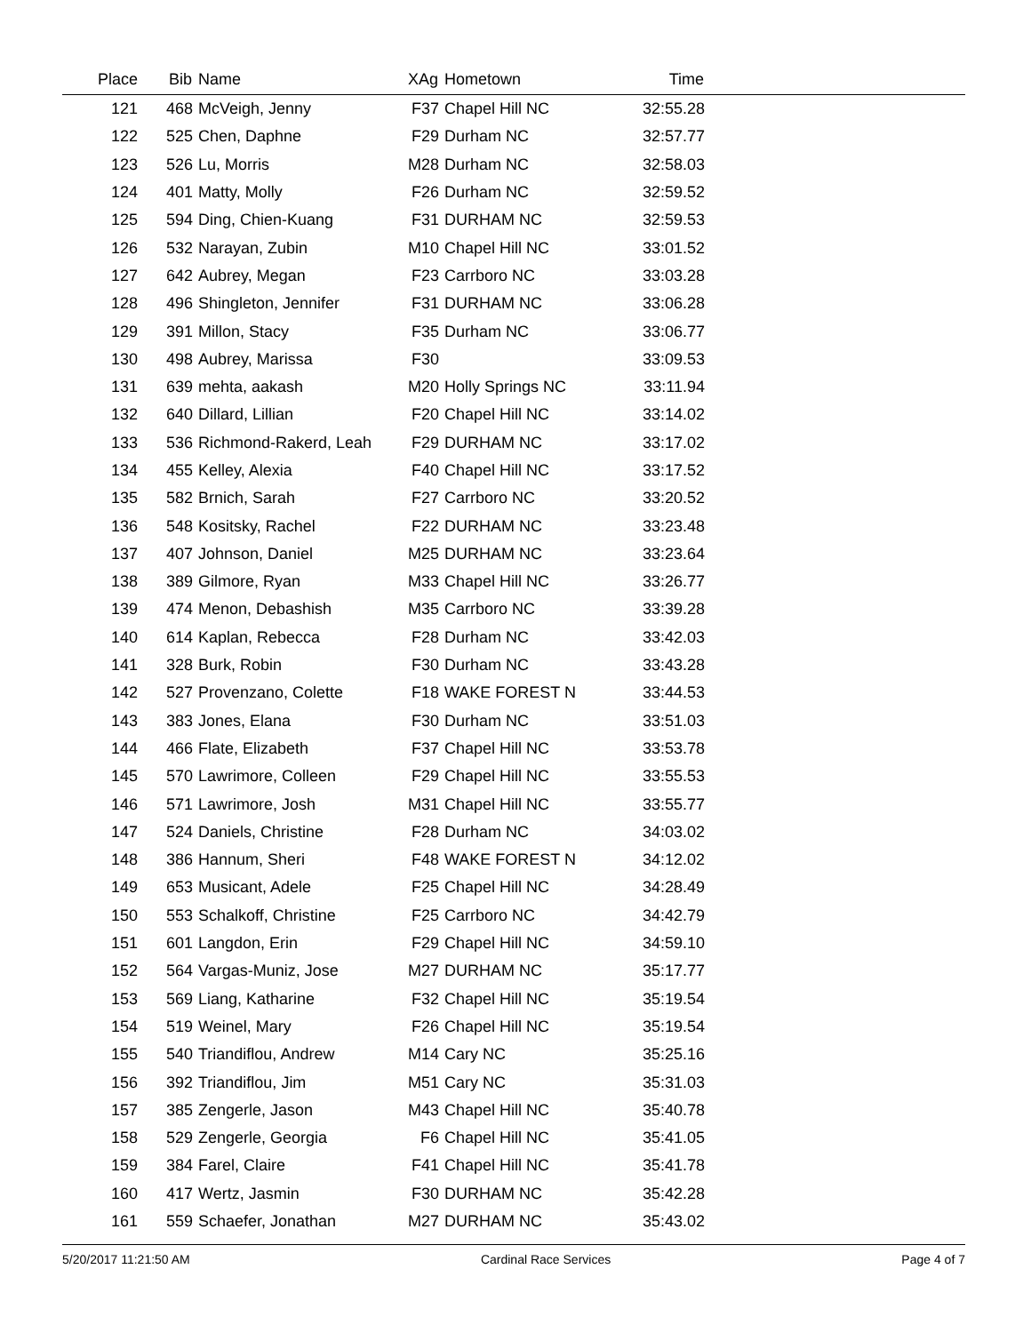| Place | Bib | Name | XAg | Hometown | Time | |
| --- | --- | --- | --- | --- | --- | --- |
| 121 | 468 | McVeigh, Jenny | F37 | Chapel Hill NC | 32:55.28 | |
| 122 | 525 | Chen, Daphne | F29 | Durham NC | 32:57.77 | |
| 123 | 526 | Lu, Morris | M28 | Durham NC | 32:58.03 | |
| 124 | 401 | Matty, Molly | F26 | Durham NC | 32:59.52 | |
| 125 | 594 | Ding, Chien-Kuang | F31 | DURHAM NC | 32:59.53 | |
| 126 | 532 | Narayan, Zubin | M10 | Chapel Hill NC | 33:01.52 | |
| 127 | 642 | Aubrey, Megan | F23 | Carrboro NC | 33:03.28 | |
| 128 | 496 | Shingleton, Jennifer | F31 | DURHAM NC | 33:06.28 | |
| 129 | 391 | Millon, Stacy | F35 | Durham NC | 33:06.77 | |
| 130 | 498 | Aubrey, Marissa | F30 | | 33:09.53 | |
| 131 | 639 | mehta, aakash | M20 | Holly Springs NC | 33:11.94 | |
| 132 | 640 | Dillard, Lillian | F20 | Chapel Hill NC | 33:14.02 | |
| 133 | 536 | Richmond-Rakerd, Leah | F29 | DURHAM NC | 33:17.02 | |
| 134 | 455 | Kelley, Alexia | F40 | Chapel Hill NC | 33:17.52 | |
| 135 | 582 | Brnich, Sarah | F27 | Carrboro NC | 33:20.52 | |
| 136 | 548 | Kositsky, Rachel | F22 | DURHAM NC | 33:23.48 | |
| 137 | 407 | Johnson, Daniel | M25 | DURHAM NC | 33:23.64 | |
| 138 | 389 | Gilmore, Ryan | M33 | Chapel Hill NC | 33:26.77 | |
| 139 | 474 | Menon, Debashish | M35 | Carrboro NC | 33:39.28 | |
| 140 | 614 | Kaplan, Rebecca | F28 | Durham NC | 33:42.03 | |
| 141 | 328 | Burk, Robin | F30 | Durham NC | 33:43.28 | |
| 142 | 527 | Provenzano, Colette | F18 | WAKE FOREST N | 33:44.53 | |
| 143 | 383 | Jones, Elana | F30 | Durham NC | 33:51.03 | |
| 144 | 466 | Flate, Elizabeth | F37 | Chapel Hill NC | 33:53.78 | |
| 145 | 570 | Lawrimore, Colleen | F29 | Chapel Hill NC | 33:55.53 | |
| 146 | 571 | Lawrimore, Josh | M31 | Chapel Hill NC | 33:55.77 | |
| 147 | 524 | Daniels, Christine | F28 | Durham NC | 34:03.02 | |
| 148 | 386 | Hannum, Sheri | F48 | WAKE FOREST N | 34:12.02 | |
| 149 | 653 | Musicant, Adele | F25 | Chapel Hill NC | 34:28.49 | |
| 150 | 553 | Schalkoff, Christine | F25 | Carrboro NC | 34:42.79 | |
| 151 | 601 | Langdon, Erin | F29 | Chapel Hill NC | 34:59.10 | |
| 152 | 564 | Vargas-Muniz, Jose | M27 | DURHAM NC | 35:17.77 | |
| 153 | 569 | Liang, Katharine | F32 | Chapel Hill NC | 35:19.54 | |
| 154 | 519 | Weinel, Mary | F26 | Chapel Hill NC | 35:19.54 | |
| 155 | 540 | Triandiflou, Andrew | M14 | Cary NC | 35:25.16 | |
| 156 | 392 | Triandiflou, Jim | M51 | Cary NC | 35:31.03 | |
| 157 | 385 | Zengerle, Jason | M43 | Chapel Hill NC | 35:40.78 | |
| 158 | 529 | Zengerle, Georgia | F6 | Chapel Hill NC | 35:41.05 | |
| 159 | 384 | Farel, Claire | F41 | Chapel Hill NC | 35:41.78 | |
| 160 | 417 | Wertz, Jasmin | F30 | DURHAM NC | 35:42.28 | |
| 161 | 559 | Schaefer, Jonathan | M27 | DURHAM NC | 35:43.02 | |
5/20/2017 11:21:50 AM Cardinal Race Services Page 4 of 7